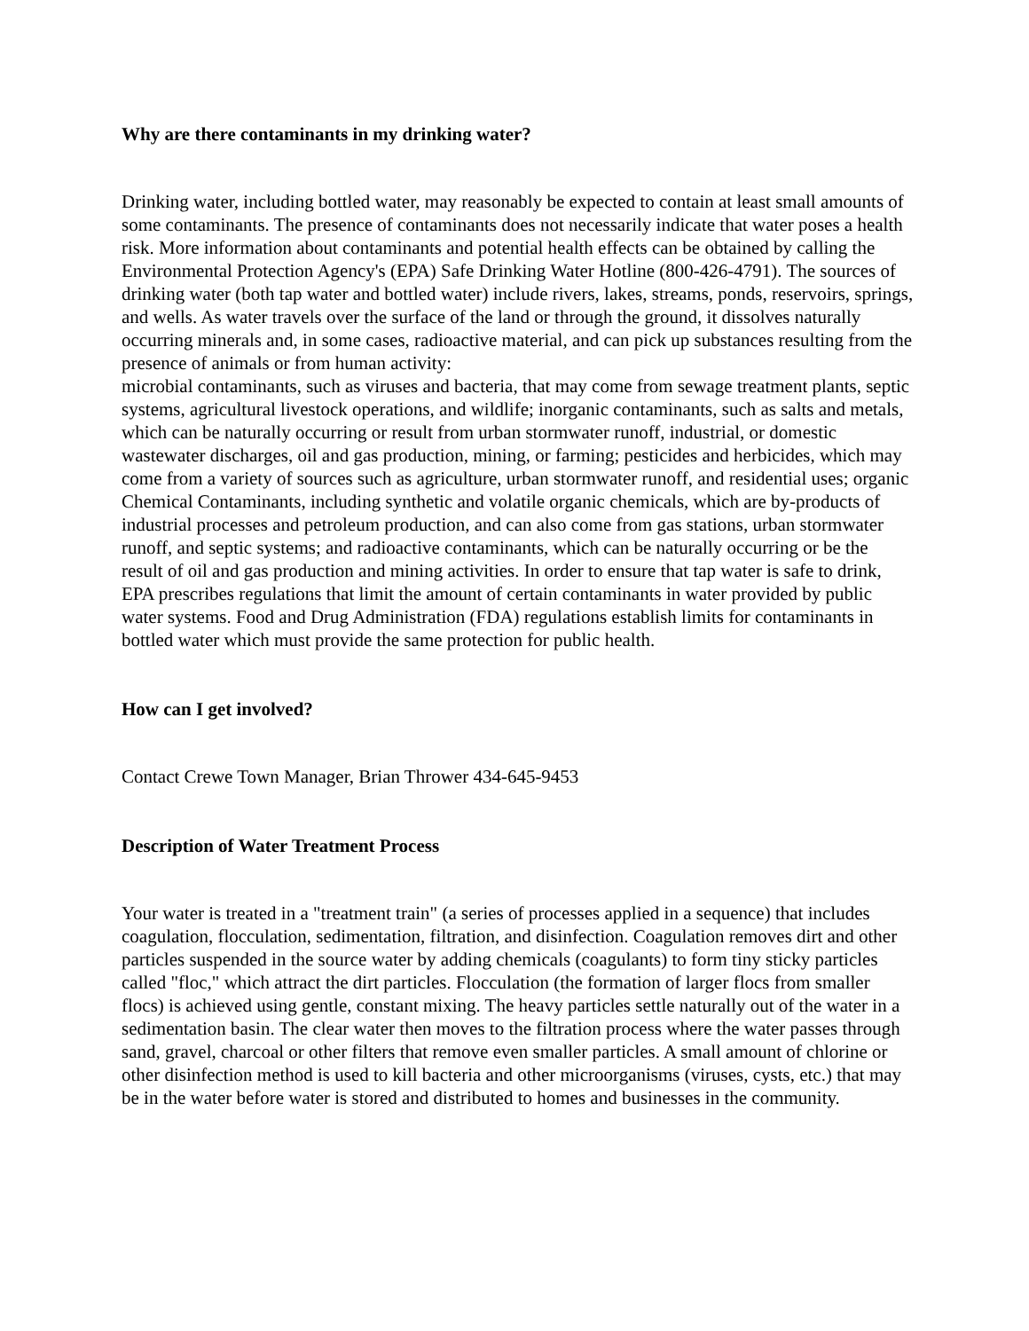Why are there contaminants in my drinking water?
Drinking water, including bottled water, may reasonably be expected to contain at least small amounts of some contaminants. The presence of contaminants does not necessarily indicate that water poses a health risk. More information about contaminants and potential health effects can be obtained by calling the Environmental Protection Agency's (EPA) Safe Drinking Water Hotline (800-426-4791). The sources of drinking water (both tap water and bottled water) include rivers, lakes, streams, ponds, reservoirs, springs, and wells. As water travels over the surface of the land or through the ground, it dissolves naturally occurring minerals and, in some cases, radioactive material, and can pick up substances resulting from the presence of animals or from human activity:
microbial contaminants, such as viruses and bacteria, that may come from sewage treatment plants, septic systems, agricultural livestock operations, and wildlife; inorganic contaminants, such as salts and metals, which can be naturally occurring or result from urban stormwater runoff, industrial, or domestic wastewater discharges, oil and gas production, mining, or farming; pesticides and herbicides, which may come from a variety of sources such as agriculture, urban stormwater runoff, and residential uses; organic Chemical Contaminants, including synthetic and volatile organic chemicals, which are by-products of industrial processes and petroleum production, and can also come from gas stations, urban stormwater runoff, and septic systems; and radioactive contaminants, which can be naturally occurring or be the result of oil and gas production and mining activities. In order to ensure that tap water is safe to drink, EPA prescribes regulations that limit the amount of certain contaminants in water provided by public water systems. Food and Drug Administration (FDA) regulations establish limits for contaminants in bottled water which must provide the same protection for public health.
How can I get involved?
Contact Crewe Town Manager, Brian Thrower 434-645-9453
Description of Water Treatment Process
Your water is treated in a "treatment train" (a series of processes applied in a sequence) that includes coagulation, flocculation, sedimentation, filtration, and disinfection. Coagulation removes dirt and other particles suspended in the source water by adding chemicals (coagulants) to form tiny sticky particles called "floc," which attract the dirt particles. Flocculation (the formation of larger flocs from smaller flocs) is achieved using gentle, constant mixing. The heavy particles settle naturally out of the water in a sedimentation basin. The clear water then moves to the filtration process where the water passes through sand, gravel, charcoal or other filters that remove even smaller particles. A small amount of chlorine or other disinfection method is used to kill bacteria and other microorganisms (viruses, cysts, etc.) that may be in the water before water is stored and distributed to homes and businesses in the community.